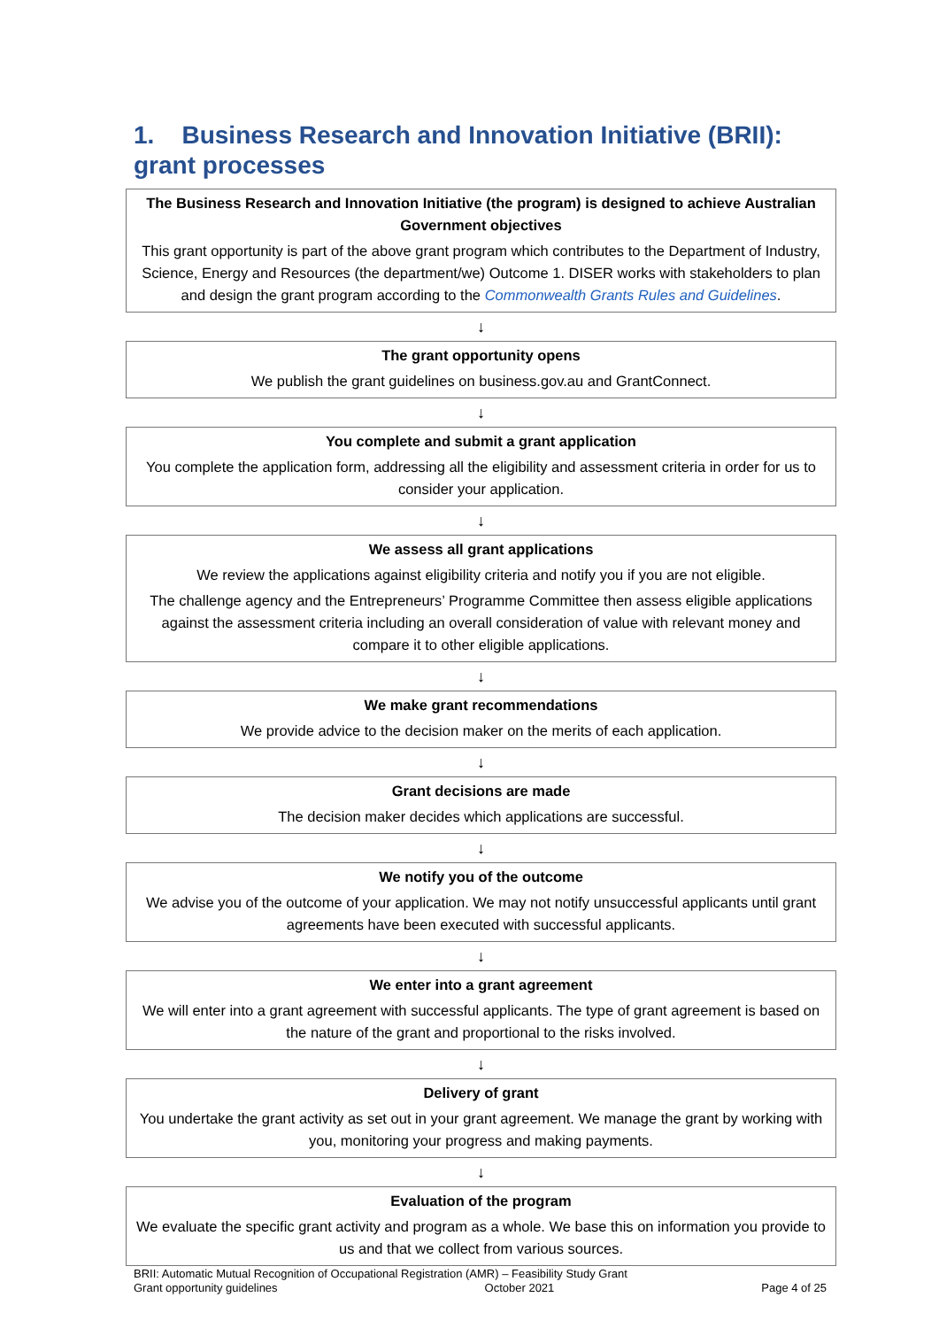1. Business Research and Innovation Initiative (BRII): grant processes
The Business Research and Innovation Initiative (the program) is designed to achieve Australian Government objectives
This grant opportunity is part of the above grant program which contributes to the Department of Industry, Science, Energy and Resources (the department/we) Outcome 1. DISER works with stakeholders to plan and design the grant program according to the Commonwealth Grants Rules and Guidelines.
↓
The grant opportunity opens
We publish the grant guidelines on business.gov.au and GrantConnect.
↓
You complete and submit a grant application
You complete the application form, addressing all the eligibility and assessment criteria in order for us to consider your application.
↓
We assess all grant applications
We review the applications against eligibility criteria and notify you if you are not eligible.
The challenge agency and the Entrepreneurs’ Programme Committee then assess eligible applications against the assessment criteria including an overall consideration of value with relevant money and compare it to other eligible applications.
↓
We make grant recommendations
We provide advice to the decision maker on the merits of each application.
↓
Grant decisions are made
The decision maker decides which applications are successful.
↓
We notify you of the outcome
We advise you of the outcome of your application. We may not notify unsuccessful applicants until grant agreements have been executed with successful applicants.
↓
We enter into a grant agreement
We will enter into a grant agreement with successful applicants. The type of grant agreement is based on the nature of the grant and proportional to the risks involved.
↓
Delivery of grant
You undertake the grant activity as set out in your grant agreement. We manage the grant by working with you, monitoring your progress and making payments.
↓
Evaluation of the program
We evaluate the specific grant activity and program as a whole. We base this on information you provide to us and that we collect from various sources.
BRII: Automatic Mutual Recognition of Occupational Registration (AMR) – Feasibility Study Grant
Grant opportunity guidelines October 2021 Page 4 of 25